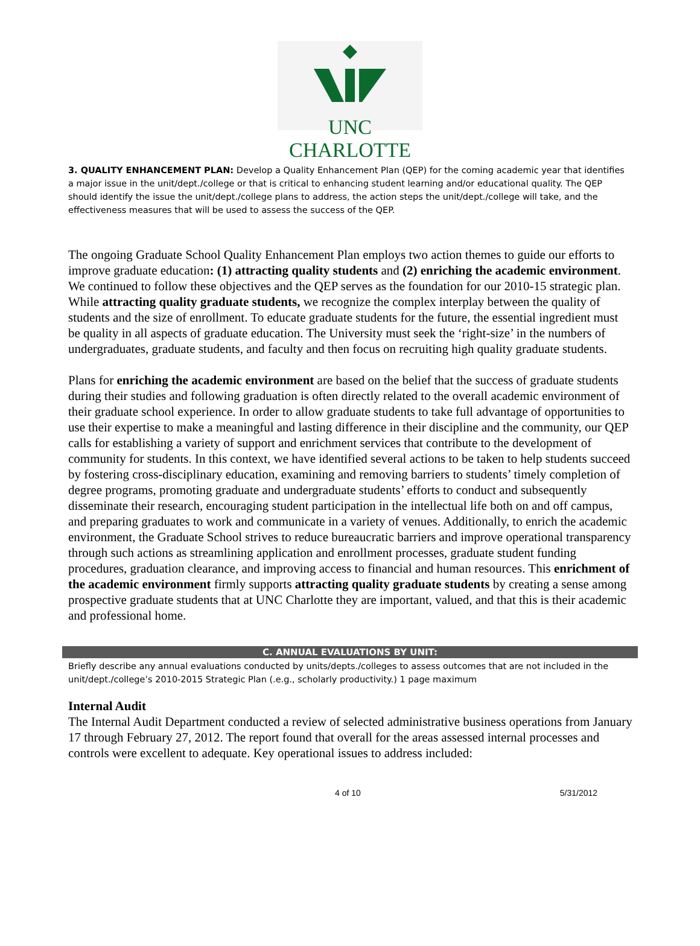UNC CHARLOTTE
3. QUALITY ENHANCEMENT PLAN: Develop a Quality Enhancement Plan (QEP) for the coming academic year that identifies a major issue in the unit/dept./college or that is critical to enhancing student learning and/or educational quality. The QEP should identify the issue the unit/dept./college plans to address, the action steps the unit/dept./college will take, and the effectiveness measures that will be used to assess the success of the QEP.
The ongoing Graduate School Quality Enhancement Plan employs two action themes to guide our efforts to improve graduate education: (1) attracting quality students and (2) enriching the academic environment. We continued to follow these objectives and the QEP serves as the foundation for our 2010-15 strategic plan. While attracting quality graduate students, we recognize the complex interplay between the quality of students and the size of enrollment. To educate graduate students for the future, the essential ingredient must be quality in all aspects of graduate education. The University must seek the ‘right-size’ in the numbers of undergraduates, graduate students, and faculty and then focus on recruiting high quality graduate students.
Plans for enriching the academic environment are based on the belief that the success of graduate students during their studies and following graduation is often directly related to the overall academic environment of their graduate school experience. In order to allow graduate students to take full advantage of opportunities to use their expertise to make a meaningful and lasting difference in their discipline and the community, our QEP calls for establishing a variety of support and enrichment services that contribute to the development of community for students. In this context, we have identified several actions to be taken to help students succeed by fostering cross-disciplinary education, examining and removing barriers to students’ timely completion of degree programs, promoting graduate and undergraduate students’ efforts to conduct and subsequently disseminate their research, encouraging student participation in the intellectual life both on and off campus, and preparing graduates to work and communicate in a variety of venues. Additionally, to enrich the academic environment, the Graduate School strives to reduce bureaucratic barriers and improve operational transparency through such actions as streamlining application and enrollment processes, graduate student funding procedures, graduation clearance, and improving access to financial and human resources. This enrichment of the academic environment firmly supports attracting quality graduate students by creating a sense among prospective graduate students that at UNC Charlotte they are important, valued, and that this is their academic and professional home.
C. ANNUAL EVALUATIONS BY UNIT:
Briefly describe any annual evaluations conducted by units/depts./colleges to assess outcomes that are not included in the unit/dept./college’s 2010-2015 Strategic Plan (.e.g., scholarly productivity.) 1 page maximum
Internal Audit
The Internal Audit Department conducted a review of selected administrative business operations from January 17 through February 27, 2012. The report found that overall for the areas assessed internal processes and controls were excellent to adequate. Key operational issues to address included:
4 of 10 5/31/2012